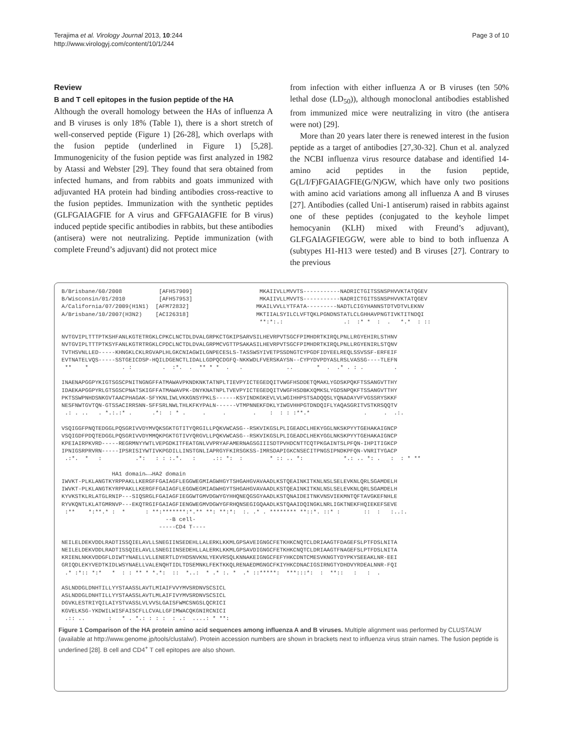Terajima et al. Virology Journal 2013, 10:244
http://www.virologyj.com/content/10/1/244
Page 3 of 10
Review
B and T cell epitopes in the fusion peptide of the HA
Although the overall homology between the HAs of influenza A and B viruses is only 18% (Table 1), there is a short stretch of well-conserved peptide (Figure 1) [26-28], which overlaps with the fusion peptide (underlined in Figure 1) [5,28]. Immunogenicity of the fusion peptide was first analyzed in 1982 by Atassi and Webster [29]. They found that sera obtained from infected humans, and from rabbits and goats immunized with adjuvanted HA protein had binding antibodies cross-reactive to the fusion peptides. Immunization with the synthetic peptides (GLFGAIAGFIE for A virus and GFFGAIAGFIE for B virus) induced peptide specific antibodies in rabbits, but these antibodies (antisera) were not neutralizing. Peptide immunization (with complete Freund’s adjuvant) did not protect mice
from infection with either influenza A or B viruses (ten 50% lethal dose (LD<sub>50</sub>)), although monoclonal antibodies established from immunized mice were neutralizing in vitro (the antisera were not) [29].
More than 20 years later there is renewed interest in the fusion peptide as a target of antibodies [27,30-32]. Chun et al. analyzed the NCBI influenza virus resource database and identified 14-amino acid peptides in the fusion peptide, G(L/I/F)FGAIAGFIE(G/N)GW, which have only two positions with amino acid variations among all influenza A and B viruses [27]. Antibodies (called Uni-1 antiserum) raised in rabbits against one of these peptides (conjugated to the keyhole limpet hemocyanin (KLH) mixed with Freund’s adjuvant), GLFGAIAGFIEGGW, were able to bind to both influenza A (subtypes H1-H13 were tested) and B viruses [27]. Contrary to the previous
B/Brisbane/60/2008           [AFH57909]                    MKAIIVLLMVVTS-----------NADRICTGITSSNSPHVVKTATQGEV
B/Wisconsin/01/2010          [AFH57953]                    MKAIIVLLMVVTS-----------NADRICTGITSSNSPHVVKTATQGEV
A/California/07/2009(H1N1)  [AFM72832]                    MKAILVVLLYTFATA---------NADTLCIGYHANNSTDTVDTVLEKNV
A/Brisbane/10/2007(H3N2)    [ACI26318]                    MKTIIALSYILCLVFTQKLPGNDNSTATLCLGHHAVPNGTIVKTITNDQI
                                                           **:*:.:                  .:  :* *  :  .   *.*  : ::

NVTGVIPLTTTPTKSHFANLKGTETRGKLCPKCLNCTDLDVALGRPKCTGKIPSARVSILHEVRPVTSGCFPIMHDRTKIRQLPNLLRGYEHIRLSTHNV
NVTGVIPLTTTPTKSYFANLKGTRTRGKLCPDCLNCTDLDVALGRPMCVGTTPSAKASILHEVRPVTSGCFPIMHDRTKIRQLPNLLRGYENIRLSTQNV
TVTHSVNLLED-----KHNGKLCKLRGVAPLHLGKCNIAGWILGNPECESLS-TASSWSYIVETPSSDNGTCYPGDFIDYEELREQLSSVSSF-ERFEIF
EVTNATELVQS-----SSTGEICDSP-HQILDGENCTLIDALLGDPQCDGFQ-NKKWDLFVERSKAYSN--CYPYDVPDYASLRSLVASSG----TLEFN
 **    *          . :         .  :*.  .  ** * *  .   .             ..       *  .  .* . : .         .

INAENAPGGPYKIGTSGSCPNITNGNGFFATMAWAVPKNDKNKTATNPLTIEVPYICTEGEDQITVWGFHSDDETQMAKLYGDSKPQKFTSSANGVTTHY
IDAEKAPGGPYRLGTSGSCPNATSKIGFFATMAWAVPK-DNYKNATNPLTVEVPYICTEGEDQITVWGFHSDBKXQMKSLYGDSNPQKFTSSANGVTTHY
PKTSSWPNHDSNKGVTAACPHAGAK-SFYKNLIWLVKKGNSYPKLS------KSYINDKGKEVLVLWGIHHPSTSADQQSLYQNADAYVFVGSSRYSKKF
NESFNWTGVTQN-GTSSACIRRSNN-SFFSRLNWLTHLKFKYPALN------VTMPNNEKFDKLYIWGVHHPGTDNDQIFLYAQASGRITVSTKRSQQTV
 .: . ..   . *.:.:* .      .*:  : * .     .     .        .    :  : : :**.*                .     .  .:.

VSQIGGFPNQTEDGGLPQSGRIVVDYMVQKSGKTGTITYQRGILLPQKVWCASG--RSKVIKGSLPLIGEADCLHEKYGGLNKSKPYYTGEHAKAIGNCP
VSQIGDFPDQTEDGGLPQSGRIVVDYMMQKPGKTGTIVYQRGVLLPQKVWCASG--RSKVIKGSLPLIGEADCLHEKYGGLNKSKPYYTGEHAKAIGNCP
KPEIAIRPKVRD-----REGRMNYYWTLVEPGDKITFEATGNLVVPRYAFAMERNAGSGIIISDTPVHDCNTTCQTPKGAINTSLPFQN-IHPITIGKCP
IPNIGSRPRVRN-----IPSRISIYWTIVKPGDILLINSTGNLIAPRGYFKIRSGKSS-IMRSDAPIGKCNSECITPNGSIPNDKPFQN-VNRITYGACP
 .:*.  *   :          .*:   : : :.*.   :     .:: *:  :        * :: .. *:            *.: .. *: .   :  : * **

               HA1 domain←→HA2 domain
IWVKT-PLKLANGTKYRPPAKLLKERGFFGAIAGFLEGGWEGMIAGWHGYTSHGAHGVAVAADLKSTQEAINKITKNLNSLSELEVKNLQRLSGAMDELH
IWVKT-PLKLANGTKYRPPAKLLKERGFFGAIAGFLEGGWEGMIAGWHGYTSHGAHGVAVAADLKSTQEAINKITKNLNSLSELEVKNLQRLSGAMDELH
KYVKSTKLRLATGLRNIP---SIQSRGLFGAIAGFIEGGWTGMVDGWYGYHHQNEQGSGYAADLKSTQNAIDEITNKVNSVIEKMNTQFTAVGKEFNHLE
RYVKQNTLKLATGMRNVP---EKQTRGIFGAIAGFIENGWEGMVDGWYGFRHQNSEGIGQAADLKSTQAAIDQINGKLNRLIGKTNEKFHQIEKEFSEVE
 :**    *:**.* :  *      : **:*******:*.** **: **:*:  :. .* . ******** **::*. ::* :       ::  :   :..:.
                               --B cell-
                             -----CD4 T----

NEILELDEKVDDLRADTISSQIELAVLLSNEGIINSEDEHLLALERKLKKMLGPSAVEIGNGCFETKHKCNQTCLDRIAAGTFDAGEFSLPTFDSLNITA
NEILELDEKVDDLRADTISSQIELAVLLSNEGIINSEDEHLLALERKLKKMLGPSAVDIGNGCFETKHKCNQTCLDRIAAGTFNAGEFSLPTFDSLNITA
KRIENLNKKVDDGFLDIWTYNAELLVLLENERTLDYHDSNVKNLYEKVRSQLKNNAKEIGNGCFEFYHKCDNTCMESVKNGTYDYPKYSEEAKLNR-EEI
GRIQDLEKYVEDTKIDLWSYNAELLVALENQHTIDLTDSEMNKLFEKTKKQLRENAEDMGNGCFKIYHKCDNACIGSIRNGTYDHDVYRDEALNNR-FQI
 .* :*:: *:*   *  : : ** * *.*:  ::  *..:  * .* :. *  .* ::*****:  ***:::*:  :  **::   :   :  .

ASLNDDGLDNHTILLYYSTAASSLAVTLMIAIFVVYMVSRDNVSCSICL
ASLNDDGLDNHTILLYYSTAASSLAVTLMLAIFIVYMVSRDNVSCSICL
DGVKLESTRIYQILAIYSTVASSLVLVVSLGAISFWMCSNGSLQCRICI
KGVELKSG-YKDWILWISFAISCFLLCVALLGFIMWACQKGNIRCNICI
 .:: ..       :   * . *.: : : :  : .:  ....: * **:
Figure 1 Comparison of the HA protein amino acid sequences among influenza A and B viruses. Multiple alignment was performed by CLUSTALW (available at http://www.genome.jp/tools/clustalw/). Protein accession numbers are shown in brackets next to influenza virus strain names. The fusion peptide is underlined [28]. B cell and CD4<sup>+</sup> T cell epitopes are also shown.